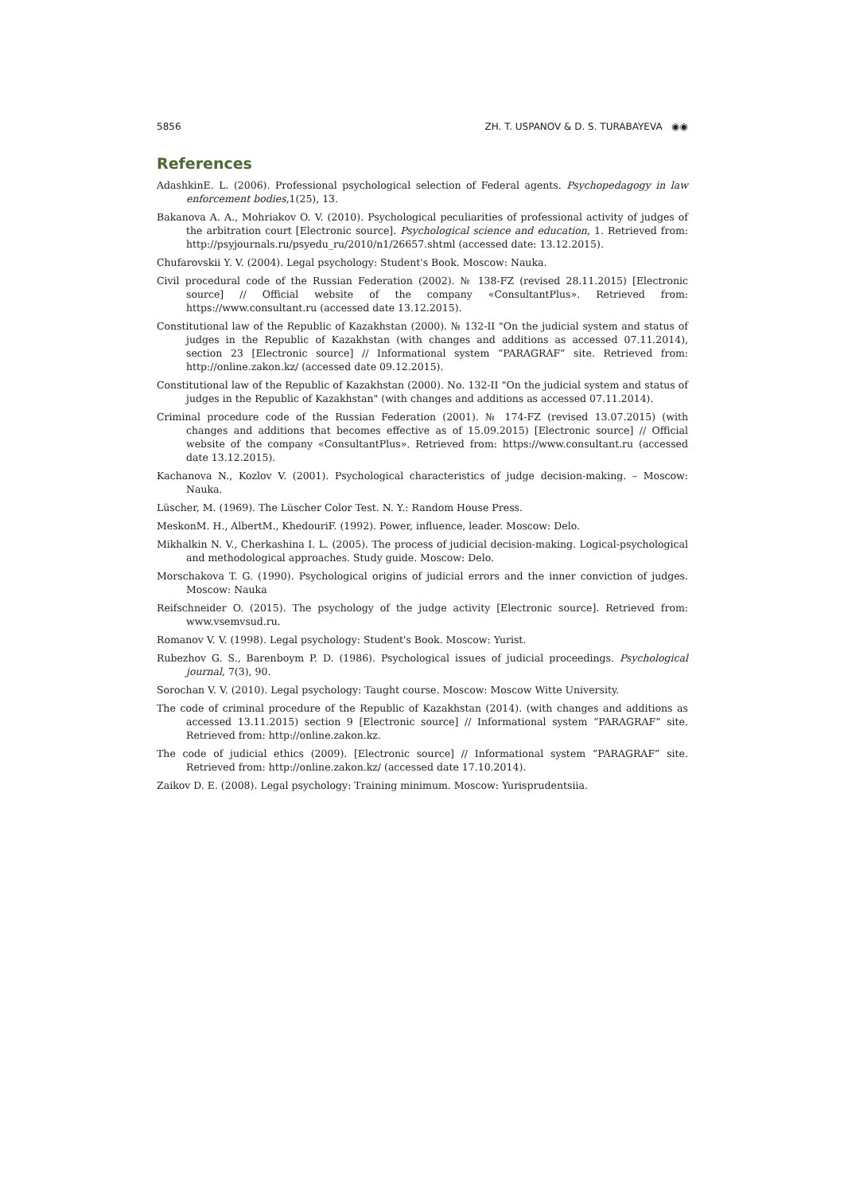5856 ZH. T. USPANOV & D. S. TURABAYEVA ◉◉
References
AdashkinE. L. (2006). Professional psychological selection of Federal agents. Psychopedagogy in law enforcement bodies,1(25), 13.
Bakanova A. A., Mohriakov O. V. (2010). Psychological peculiarities of professional activity of judges of the arbitration court [Electronic source]. Psychological science and education, 1. Retrieved from: http://psyjournals.ru/psyedu_ru/2010/n1/26657.shtml (accessed date: 13.12.2015).
Chufarovskii Y. V. (2004). Legal psychology: Student's Book. Moscow: Nauka.
Civil procedural code of the Russian Federation (2002). № 138-FZ (revised 28.11.2015) [Electronic source] // Official website of the company «ConsultantPlus». Retrieved from: https://www.consultant.ru (accessed date 13.12.2015).
Constitutional law of the Republic of Kazakhstan (2000). № 132-II "On the judicial system and status of judges in the Republic of Kazakhstan (with changes and additions as accessed 07.11.2014), section 23 [Electronic source] // Informational system “PARAGRAF” site. Retrieved from: http://online.zakon.kz/ (accessed date 09.12.2015).
Constitutional law of the Republic of Kazakhstan (2000). No. 132-II "On the judicial system and status of judges in the Republic of Kazakhstan" (with changes and additions as accessed 07.11.2014).
Criminal procedure code of the Russian Federation (2001). № 174-FZ (revised 13.07.2015) (with changes and additions that becomes effective as of 15.09.2015) [Electronic source] // Official website of the company «ConsultantPlus». Retrieved from: https://www.consultant.ru (accessed date 13.12.2015).
Kachanova N., Kozlov V. (2001). Psychological characteristics of judge decision-making. – Moscow: Nauka.
Lüscher, M. (1969). The Lüscher Color Test. N. Y.: Random House Press.
MeskonM. H., AlbertM., KhedouriF. (1992). Power, influence, leader. Moscow: Delo.
Mikhalkin N. V., Cherkashina I. L. (2005). The process of judicial decision-making. Logical-psychological and methodological approaches. Study guide. Moscow: Delo.
Morschakova T. G. (1990). Psychological origins of judicial errors and the inner conviction of judges. Moscow: Nauka
Reifschneider O. (2015). The psychology of the judge activity [Electronic source]. Retrieved from: www.vsemvsud.ru.
Romanov V. V. (1998). Legal psychology: Student's Book. Moscow: Yurist.
Rubezhov G. S., Barenboym P. D. (1986). Psychological issues of judicial proceedings. Psychological journal, 7(3), 90.
Sorochan V. V. (2010). Legal psychology: Taught course. Moscow: Moscow Witte University.
The code of criminal procedure of the Republic of Kazakhstan (2014). (with changes and additions as accessed 13.11.2015) section 9 [Electronic source] // Informational system “PARAGRAF” site. Retrieved from: http://online.zakon.kz.
The code of judicial ethics (2009). [Electronic source] // Informational system “PARAGRAF” site. Retrieved from: http://online.zakon.kz/ (accessed date 17.10.2014).
Zaikov D. E. (2008). Legal psychology: Training minimum. Moscow: Yurisprudentsiia.